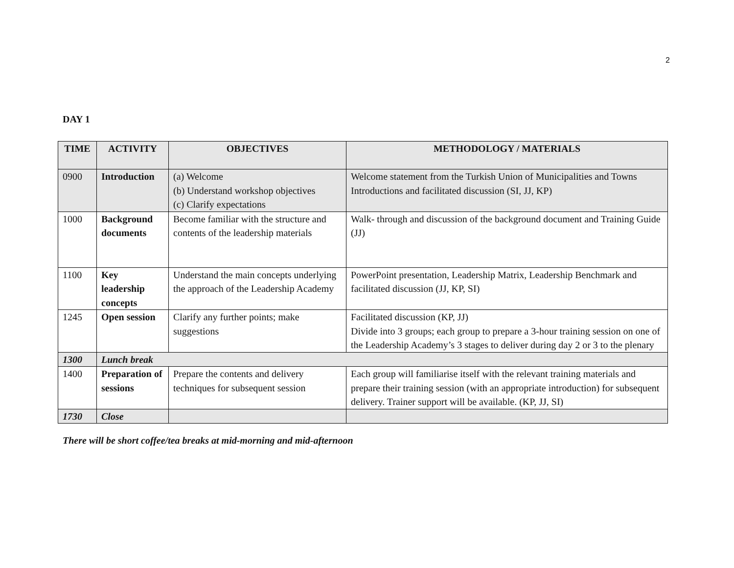2
DAY 1
| TIME | ACTIVITY | OBJECTIVES | METHODOLOGY / MATERIALS |
| --- | --- | --- | --- |
| 0900 | Introduction | (a) Welcome (b) Understand workshop objectives (c) Clarify expectations | Welcome statement from the Turkish Union of Municipalities and Towns Introductions and facilitated discussion (SI, JJ, KP) |
| 1000 | Background documents | Become familiar with the structure and contents of the leadership materials | Walk- through and discussion of the background document and Training Guide (JJ) |
| 1100 | Key leadership concepts | Understand the main concepts underlying the approach of the Leadership Academy | PowerPoint presentation, Leadership Matrix, Leadership Benchmark and facilitated discussion (JJ, KP, SI) |
| 1245 | Open session | Clarify any further points; make suggestions | Facilitated discussion (KP, JJ) Divide into 3 groups; each group to prepare a 3-hour training session on one of the Leadership Academy’s 3 stages to deliver during day 2 or 3 to the plenary |
| 1300 | Lunch break | | |
| 1400 | Preparation of sessions | Prepare the contents and delivery techniques for subsequent session | Each group will familiarise itself with the relevant training materials and prepare their training session (with an appropriate introduction) for subsequent delivery. Trainer support will be available. (KP, JJ, SI) |
| 1730 | Close | | |
There will be short coffee/tea breaks at mid-morning and mid-afternoon